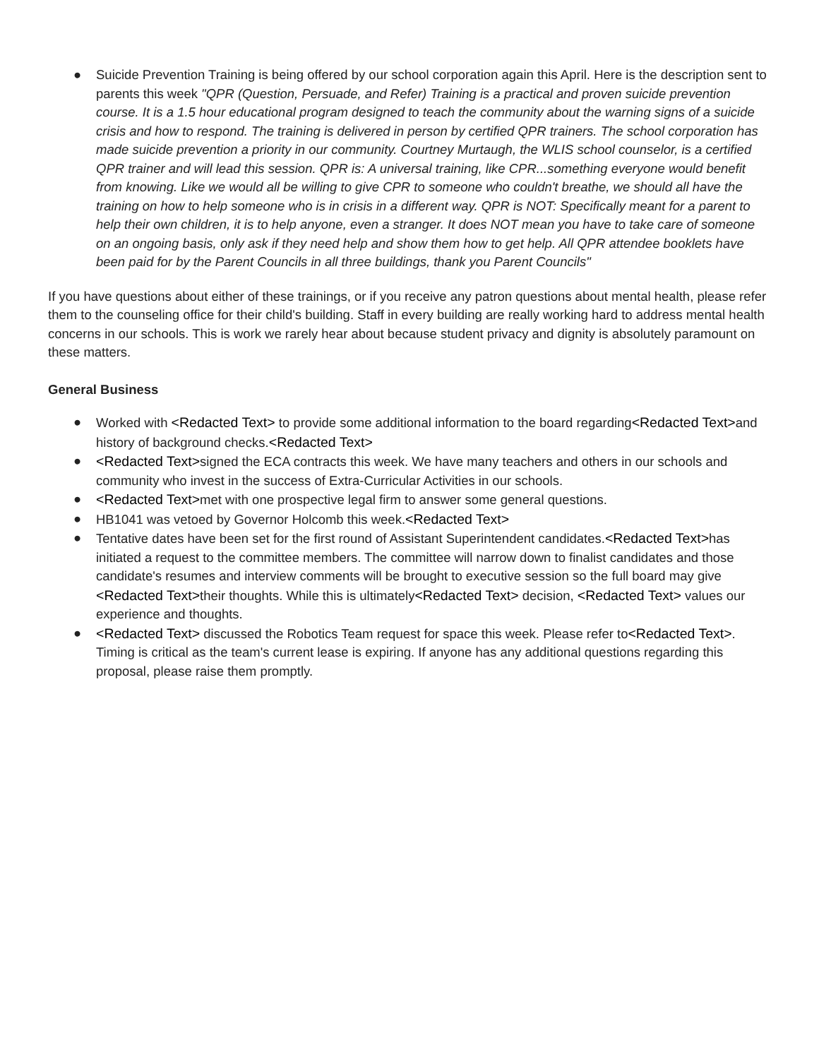● Suicide Prevention Training is being offered by our school corporation again this April. Here is the description sent to parents this week "QPR (Question, Persuade, and Refer) Training is a practical and proven suicide prevention course. It is a 1.5 hour educational program designed to teach the community about the warning signs of a suicide crisis and how to respond. The training is delivered in person by certified QPR trainers. The school corporation has made suicide prevention a priority in our community. Courtney Murtaugh, the WLIS school counselor, is a certified QPR trainer and will lead this session. QPR is: A universal training, like CPR...something everyone would benefit from knowing. Like we would all be willing to give CPR to someone who couldn't breathe, we should all have the training on how to help someone who is in crisis in a different way. QPR is NOT: Specifically meant for a parent to help their own children, it is to help anyone, even a stranger. It does NOT mean you have to take care of someone on an ongoing basis, only ask if they need help and show them how to get help. All QPR attendee booklets have been paid for by the Parent Councils in all three buildings, thank you Parent Councils"
If you have questions about either of these trainings, or if you receive any patron questions about mental health, please refer them to the counseling office for their child's building. Staff in every building are really working hard to address mental health concerns in our schools. This is work we rarely hear about because student privacy and dignity is absolutely paramount on these matters.
General Business
● Worked with <Redacted Text> to provide some additional information to the board regarding<Redacted Text>and history of background checks.<Redacted Text>
● <Redacted Text>signed the ECA contracts this week. We have many teachers and others in our schools and community who invest in the success of Extra-Curricular Activities in our schools.
● <Redacted Text>met with one prospective legal firm to answer some general questions.
● HB1041 was vetoed by Governor Holcomb this week.<Redacted Text>
● Tentative dates have been set for the first round of Assistant Superintendent candidates.<Redacted Text>has initiated a request to the committee members. The committee will narrow down to finalist candidates and those candidate's resumes and interview comments will be brought to executive session so the full board may give <Redacted Text>their thoughts. While this is ultimately<Redacted Text> decision, <Redacted Text> values our experience and thoughts.
● <Redacted Text> discussed the Robotics Team request for space this week. Please refer to<Redacted Text>. Timing is critical as the team's current lease is expiring. If anyone has any additional questions regarding this proposal, please raise them promptly.